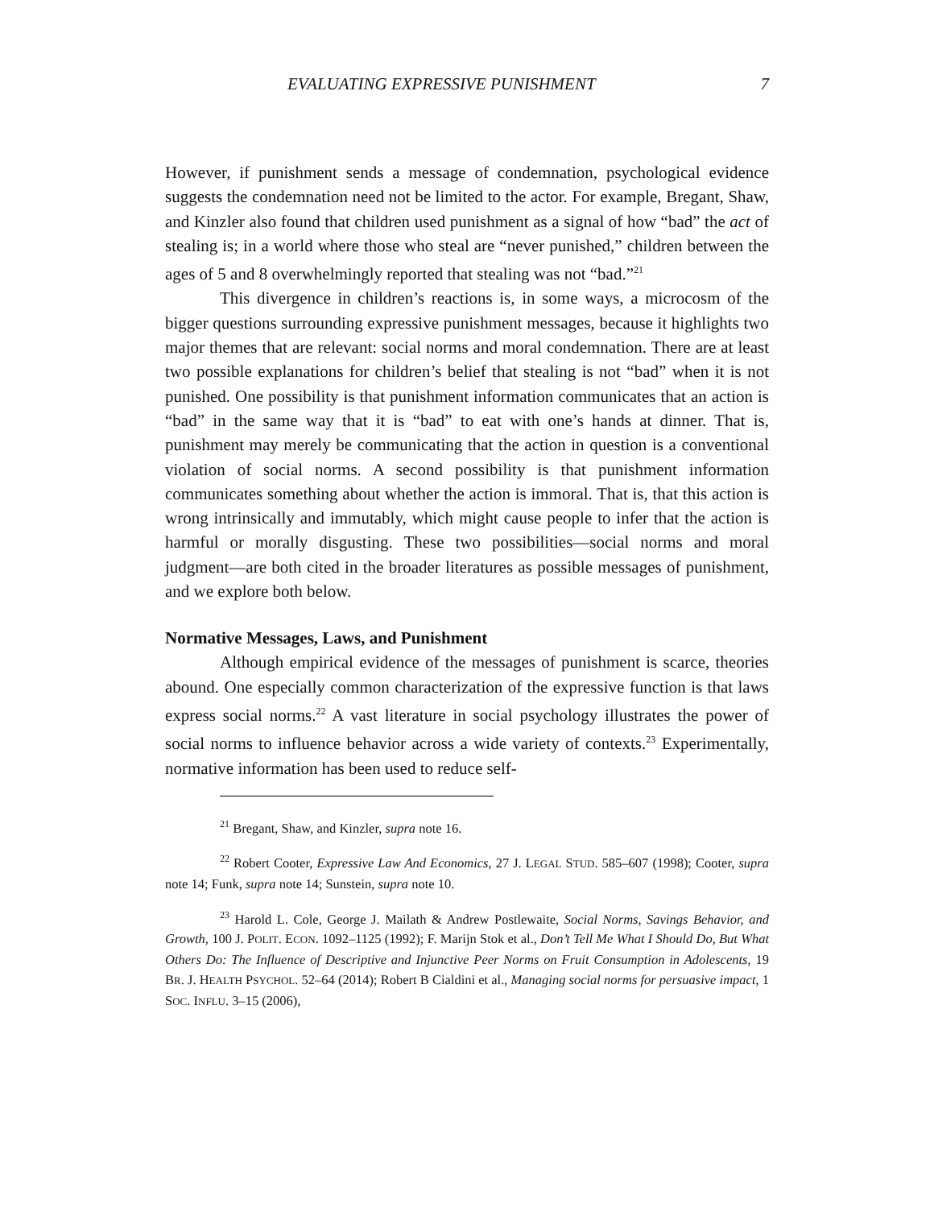EVALUATING EXPRESSIVE PUNISHMENT 7
However, if punishment sends a message of condemnation, psychological evidence suggests the condemnation need not be limited to the actor. For example, Bregant, Shaw, and Kinzler also found that children used punishment as a signal of how “bad” the act of stealing is; in a world where those who steal are “never punished,” children between the ages of 5 and 8 overwhelmingly reported that stealing was not “bad.”<sup>21</sup>
This divergence in children’s reactions is, in some ways, a microcosm of the bigger questions surrounding expressive punishment messages, because it highlights two major themes that are relevant: social norms and moral condemnation. There are at least two possible explanations for children’s belief that stealing is not “bad” when it is not punished. One possibility is that punishment information communicates that an action is “bad” in the same way that it is “bad” to eat with one’s hands at dinner. That is, punishment may merely be communicating that the action in question is a conventional violation of social norms. A second possibility is that punishment information communicates something about whether the action is immoral. That is, that this action is wrong intrinsically and immutably, which might cause people to infer that the action is harmful or morally disgusting. These two possibilities—social norms and moral judgment—are both cited in the broader literatures as possible messages of punishment, and we explore both below.
Normative Messages, Laws, and Punishment
Although empirical evidence of the messages of punishment is scarce, theories abound. One especially common characterization of the expressive function is that laws express social norms.<sup>22</sup> A vast literature in social psychology illustrates the power of social norms to influence behavior across a wide variety of contexts.<sup>23</sup> Experimentally, normative information has been used to reduce self-
<sup>21</sup> Bregant, Shaw, and Kinzler, supra note 16.
<sup>22</sup> Robert Cooter, Expressive Law And Economics, 27 J. LEGAL STUD. 585–607 (1998); Cooter, supra note 14; Funk, supra note 14; Sunstein, supra note 10.
<sup>23</sup> Harold L. Cole, George J. Mailath & Andrew Postlewaite, Social Norms, Savings Behavior, and Growth, 100 J. POLIT. ECON. 1092–1125 (1992); F. Marijn Stok et al., Don’t Tell Me What I Should Do, But What Others Do: The Influence of Descriptive and Injunctive Peer Norms on Fruit Consumption in Adolescents, 19 BR. J. HEALTH PSYCHOL. 52–64 (2014); Robert B Cialdini et al., Managing social norms for persuasive impact, 1 SOC. INFLU. 3–15 (2006),